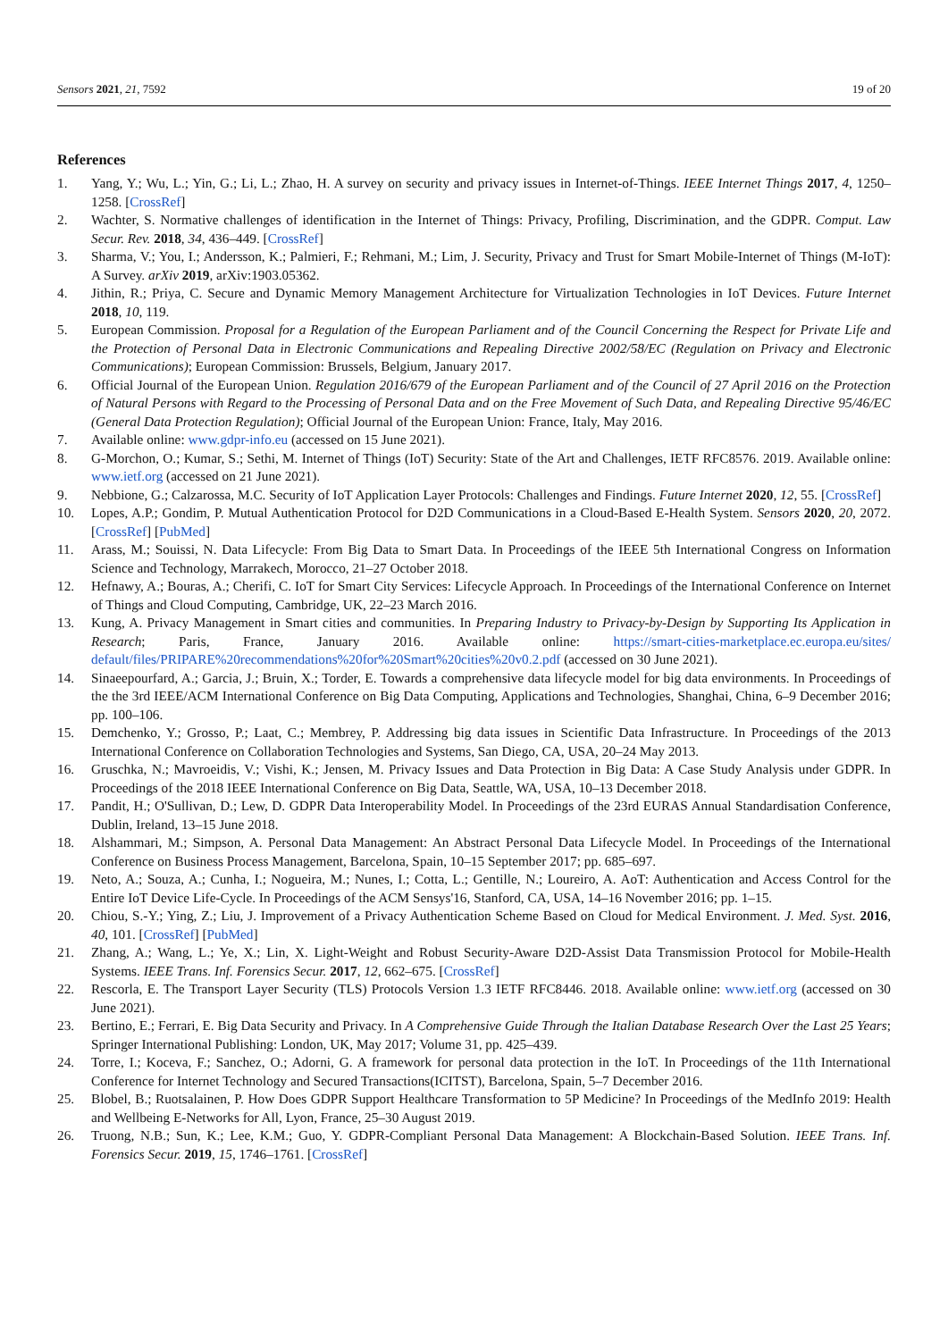Sensors 2021, 21, 7592 19 of 20
References
1. Yang, Y.; Wu, L.; Yin, G.; Li, L.; Zhao, H. A survey on security and privacy issues in Internet-of-Things. IEEE Internet Things 2017, 4, 1250–1258. [CrossRef]
2. Wachter, S. Normative challenges of identification in the Internet of Things: Privacy, Profiling, Discrimination, and the GDPR. Comput. Law Secur. Rev. 2018, 34, 436–449. [CrossRef]
3. Sharma, V.; You, I.; Andersson, K.; Palmieri, F.; Rehmani, M.; Lim, J. Security, Privacy and Trust for Smart Mobile-Internet of Things (M-IoT): A Survey. arXiv 2019, arXiv:1903.05362.
4. Jithin, R.; Priya, C. Secure and Dynamic Memory Management Architecture for Virtualization Technologies in IoT Devices. Future Internet 2018, 10, 119.
5. European Commission. Proposal for a Regulation of the European Parliament and of the Council Concerning the Respect for Private Life and the Protection of Personal Data in Electronic Communications and Repealing Directive 2002/58/EC (Regulation on Privacy and Electronic Communications); European Commission: Brussels, Belgium, January 2017.
6. Official Journal of the European Union. Regulation 2016/679 of the European Parliament and of the Council of 27 April 2016 on the Protection of Natural Persons with Regard to the Processing of Personal Data and on the Free Movement of Such Data, and Repealing Directive 95/46/EC (General Data Protection Regulation); Official Journal of the European Union: France, Italy, May 2016.
7. Available online: www.gdpr-info.eu (accessed on 15 June 2021).
8. G-Morchon, O.; Kumar, S.; Sethi, M. Internet of Things (IoT) Security: State of the Art and Challenges, IETF RFC8576. 2019. Available online: www.ietf.org (accessed on 21 June 2021).
9. Nebbione, G.; Calzarossa, M.C. Security of IoT Application Layer Protocols: Challenges and Findings. Future Internet 2020, 12, 55. [CrossRef]
10. Lopes, A.P.; Gondim, P. Mutual Authentication Protocol for D2D Communications in a Cloud-Based E-Health System. Sensors 2020, 20, 2072. [CrossRef] [PubMed]
11. Arass, M.; Souissi, N. Data Lifecycle: From Big Data to Smart Data. In Proceedings of the IEEE 5th International Congress on Information Science and Technology, Marrakech, Morocco, 21–27 October 2018.
12. Hefnawy, A.; Bouras, A.; Cherifi, C. IoT for Smart City Services: Lifecycle Approach. In Proceedings of the International Conference on Internet of Things and Cloud Computing, Cambridge, UK, 22–23 March 2016.
13. Kung, A. Privacy Management in Smart cities and communities. In Preparing Industry to Privacy-by-Design by Supporting Its Application in Research; Paris, France, January 2016. Available online: https://smart-cities-marketplace.ec.europa.eu/sites/ default/files/PRIPARE%20recommendations%20for%20Smart%20cities%20v0.2.pdf (accessed on 30 June 2021).
14. Sinaeepourfard, A.; Garcia, J.; Bruin, X.; Torder, E. Towards a comprehensive data lifecycle model for big data environments. In Proceedings of the the 3rd IEEE/ACM International Conference on Big Data Computing, Applications and Technologies, Shanghai, China, 6–9 December 2016; pp. 100–106.
15. Demchenko, Y.; Grosso, P.; Laat, C.; Membrey, P. Addressing big data issues in Scientific Data Infrastructure. In Proceedings of the 2013 International Conference on Collaboration Technologies and Systems, San Diego, CA, USA, 20–24 May 2013.
16. Gruschka, N.; Mavroeidis, V.; Vishi, K.; Jensen, M. Privacy Issues and Data Protection in Big Data: A Case Study Analysis under GDPR. In Proceedings of the 2018 IEEE International Conference on Big Data, Seattle, WA, USA, 10–13 December 2018.
17. Pandit, H.; O'Sullivan, D.; Lew, D. GDPR Data Interoperability Model. In Proceedings of the 23rd EURAS Annual Standardisation Conference, Dublin, Ireland, 13–15 June 2018.
18. Alshammari, M.; Simpson, A. Personal Data Management: An Abstract Personal Data Lifecycle Model. In Proceedings of the International Conference on Business Process Management, Barcelona, Spain, 10–15 September 2017; pp. 685–697.
19. Neto, A.; Souza, A.; Cunha, I.; Nogueira, M.; Nunes, I.; Cotta, L.; Gentille, N.; Loureiro, A. AoT: Authentication and Access Control for the Entire IoT Device Life-Cycle. In Proceedings of the ACM Sensys'16, Stanford, CA, USA, 14–16 November 2016; pp. 1–15.
20. Chiou, S.-Y.; Ying, Z.; Liu, J. Improvement of a Privacy Authentication Scheme Based on Cloud for Medical Environment. J. Med. Syst. 2016, 40, 101. [CrossRef] [PubMed]
21. Zhang, A.; Wang, L.; Ye, X.; Lin, X. Light-Weight and Robust Security-Aware D2D-Assist Data Transmission Protocol for Mobile-Health Systems. IEEE Trans. Inf. Forensics Secur. 2017, 12, 662–675. [CrossRef]
22. Rescorla, E. The Transport Layer Security (TLS) Protocols Version 1.3 IETF RFC8446. 2018. Available online: www.ietf.org (accessed on 30 June 2021).
23. Bertino, E.; Ferrari, E. Big Data Security and Privacy. In A Comprehensive Guide Through the Italian Database Research Over the Last 25 Years; Springer International Publishing: London, UK, May 2017; Volume 31, pp. 425–439.
24. Torre, I.; Koceva, F.; Sanchez, O.; Adorni, G. A framework for personal data protection in the IoT. In Proceedings of the 11th International Conference for Internet Technology and Secured Transactions(ICITST), Barcelona, Spain, 5–7 December 2016.
25. Blobel, B.; Ruotsalainen, P. How Does GDPR Support Healthcare Transformation to 5P Medicine? In Proceedings of the MedInfo 2019: Health and Wellbeing E-Networks for All, Lyon, France, 25–30 August 2019.
26. Truong, N.B.; Sun, K.; Lee, K.M.; Guo, Y. GDPR-Compliant Personal Data Management: A Blockchain-Based Solution. IEEE Trans. Inf. Forensics Secur. 2019, 15, 1746–1761. [CrossRef]